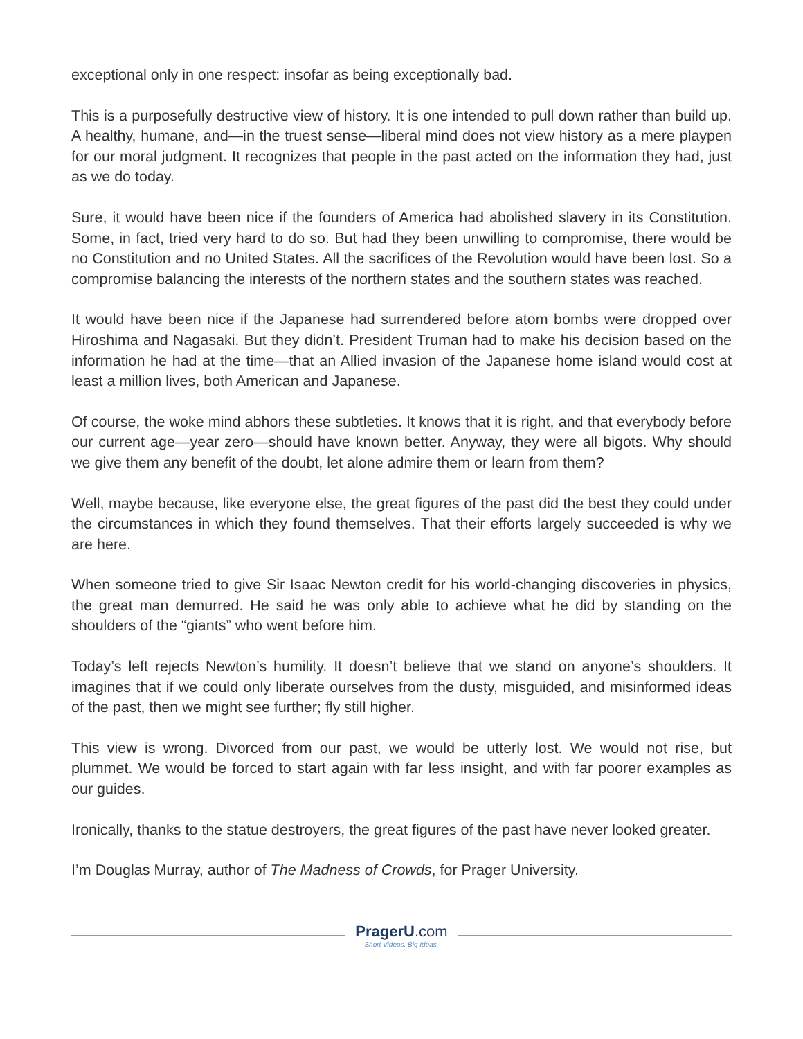exceptional only in one respect: insofar as being exceptionally bad.
This is a purposefully destructive view of history. It is one intended to pull down rather than build up. A healthy, humane, and—in the truest sense—liberal mind does not view history as a mere playpen for our moral judgment. It recognizes that people in the past acted on the information they had, just as we do today.
Sure, it would have been nice if the founders of America had abolished slavery in its Constitution. Some, in fact, tried very hard to do so. But had they been unwilling to compromise, there would be no Constitution and no United States. All the sacrifices of the Revolution would have been lost. So a compromise balancing the interests of the northern states and the southern states was reached.
It would have been nice if the Japanese had surrendered before atom bombs were dropped over Hiroshima and Nagasaki. But they didn’t. President Truman had to make his decision based on the information he had at the time—that an Allied invasion of the Japanese home island would cost at least a million lives, both American and Japanese.
Of course, the woke mind abhors these subtleties. It knows that it is right, and that everybody before our current age—year zero—should have known better. Anyway, they were all bigots. Why should we give them any benefit of the doubt, let alone admire them or learn from them?
Well, maybe because, like everyone else, the great figures of the past did the best they could under the circumstances in which they found themselves. That their efforts largely succeeded is why we are here.
When someone tried to give Sir Isaac Newton credit for his world-changing discoveries in physics, the great man demurred. He said he was only able to achieve what he did by standing on the shoulders of the “giants” who went before him.
Today’s left rejects Newton’s humility. It doesn’t believe that we stand on anyone’s shoulders. It imagines that if we could only liberate ourselves from the dusty, misguided, and misinformed ideas of the past, then we might see further; fly still higher.
This view is wrong. Divorced from our past, we would be utterly lost. We would not rise, but plummet. We would be forced to start again with far less insight, and with far poorer examples as our guides.
Ironically, thanks to the statue destroyers, the great figures of the past have never looked greater.
I’m Douglas Murray, author of The Madness of Crowds, for Prager University.
PragerU.com
Short Videos. Big Ideas.